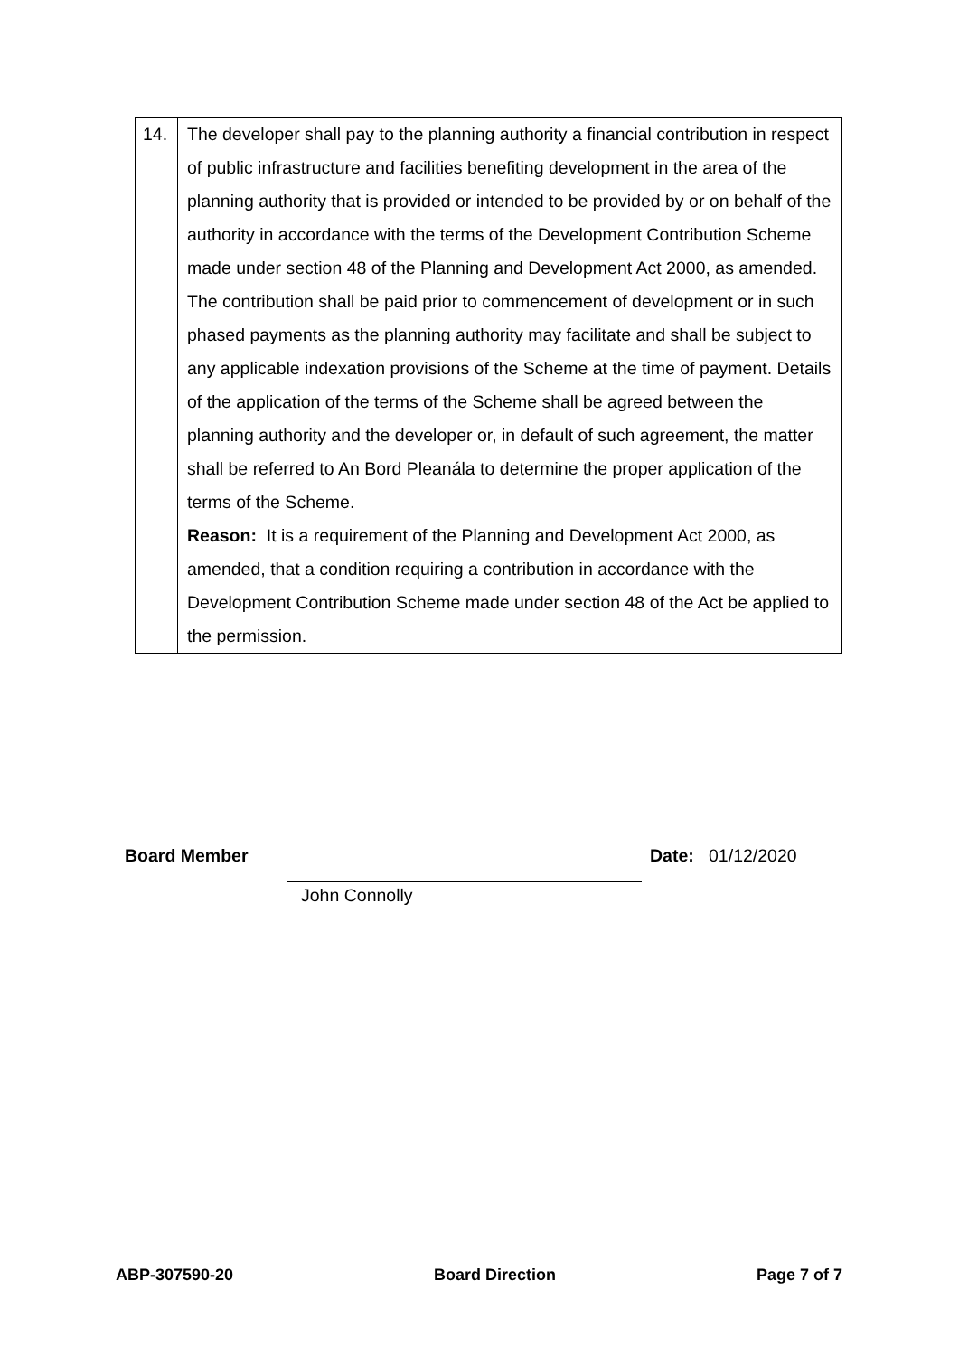| 14. | The developer shall pay to the planning authority a financial contribution in respect of public infrastructure and facilities benefiting development in the area of the planning authority that is provided or intended to be provided by or on behalf of the authority in accordance with the terms of the Development Contribution Scheme made under section 48 of the Planning and Development Act 2000, as amended. The contribution shall be paid prior to commencement of development or in such phased payments as the planning authority may facilitate and shall be subject to any applicable indexation provisions of the Scheme at the time of payment. Details of the application of the terms of the Scheme shall be agreed between the planning authority and the developer or, in default of such agreement, the matter shall be referred to An Bord Pleanála to determine the proper application of the terms of the Scheme. Reason: It is a requirement of the Planning and Development Act 2000, as amended, that a condition requiring a contribution in accordance with the Development Contribution Scheme made under section 48 of the Act be applied to the permission. |
Board Member Date: 01/12/2020
John Connolly
ABP-307590-20 Board Direction Page 7 of 7